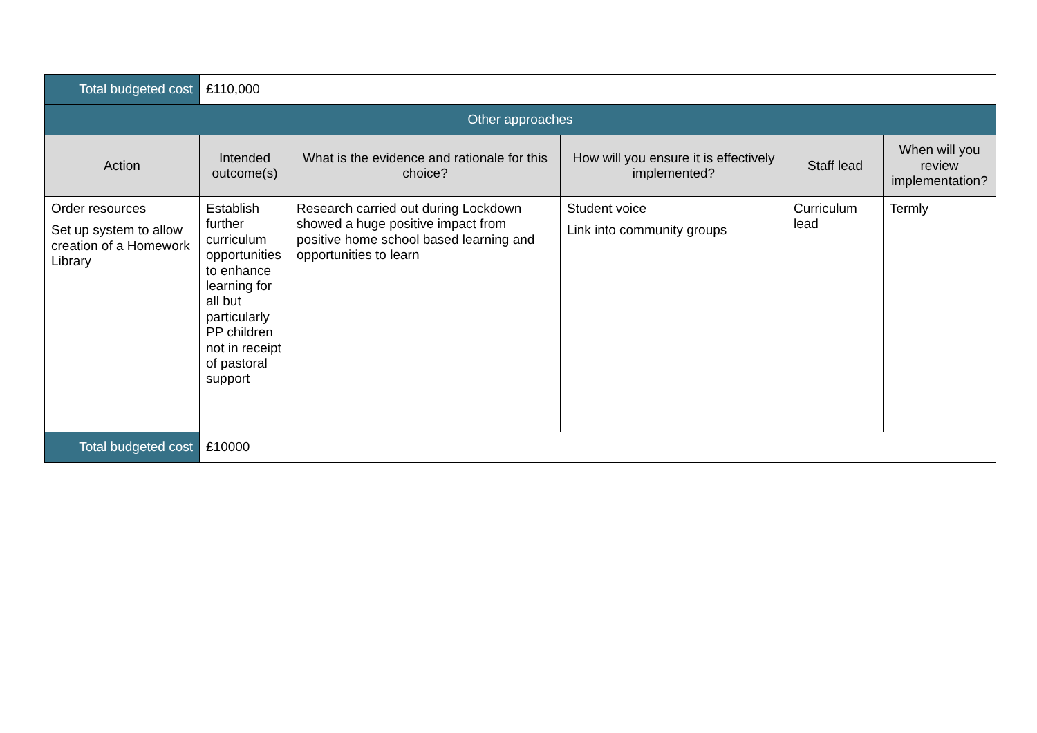| Total budgeted cost | £110,000 | | | | |
| Other approaches | | | | | |
| Action | Intended outcome(s) | What is the evidence and rationale for this choice? | How will you ensure it is effectively implemented? | Staff lead | When will you review implementation? |
| Order resources Set up system to allow creation of a Homework Library | Establish further curriculum opportunities to enhance learning for all but particularly PP children not in receipt of pastoral support | Research carried out during Lockdown showed a huge positive impact from positive home school based learning and opportunities to learn | Student voice Link into community groups | Curriculum lead | Termly |
| Total budgeted cost | £10000 | | | | |